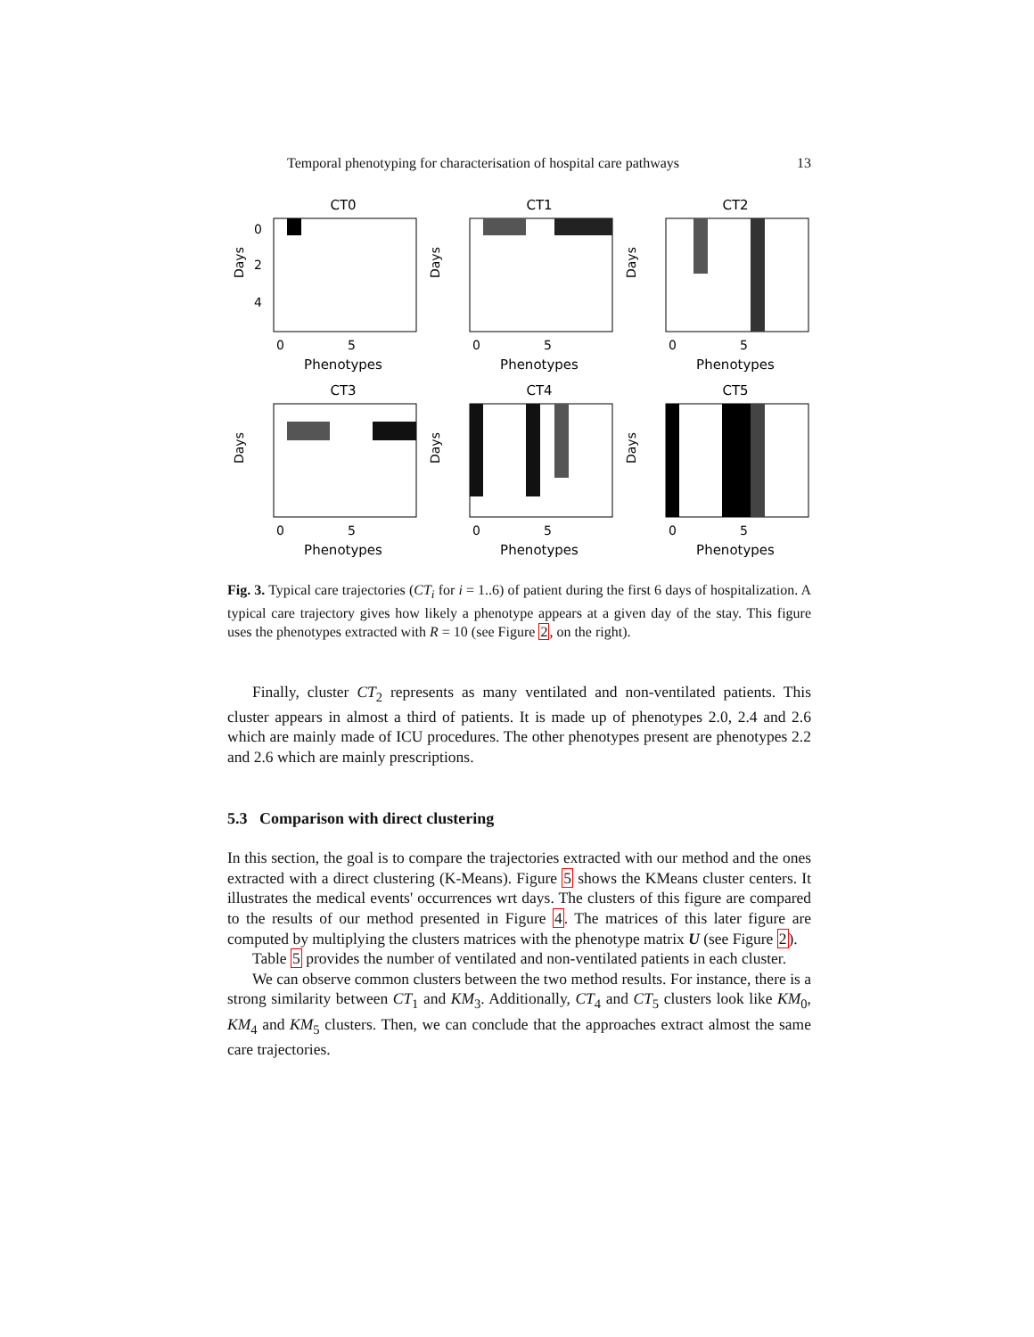Temporal phenotyping for characterisation of hospital care pathways 13
CT0
Days
0
2
4
0
5
Phenotypes
CT1
Days
0
5
Phenotypes
CT2
Days
0
5
Phenotypes
CT3
Days
0
5
Phenotypes
CT4
Days
0
5
Phenotypes
CT5
Days
0
5
Phenotypes
Fig. 3. Typical care trajectories (CT<sub>i</sub> for i = 1..6) of patient during the first 6 days of hospitalization. A typical care trajectory gives how likely a phenotype appears at a given day of the stay. This figure uses the phenotypes extracted with R = 10 (see Figure 2, on the right).
Finally, cluster CT<sub>2</sub> represents as many ventilated and non-ventilated patients. This cluster appears in almost a third of patients. It is made up of phenotypes 2.0, 2.4 and 2.6 which are mainly made of ICU procedures. The other phenotypes present are phenotypes 2.2 and 2.6 which are mainly prescriptions.
5.3 Comparison with direct clustering
In this section, the goal is to compare the trajectories extracted with our method and the ones extracted with a direct clustering (K-Means). Figure 5 shows the KMeans cluster centers. It illustrates the medical events' occurrences wrt days. The clusters of this figure are compared to the results of our method presented in Figure 4. The matrices of this later figure are computed by multiplying the clusters matrices with the phenotype matrix U (see Figure 2).
Table 5 provides the number of ventilated and non-ventilated patients in each cluster.
We can observe common clusters between the two method results. For instance, there is a strong similarity between CT<sub>1</sub> and KM<sub>3</sub>. Additionally, CT<sub>4</sub> and CT<sub>5</sub> clusters look like KM<sub>0</sub>, KM<sub>4</sub> and KM<sub>5</sub> clusters. Then, we can conclude that the approaches extract almost the same care trajectories.